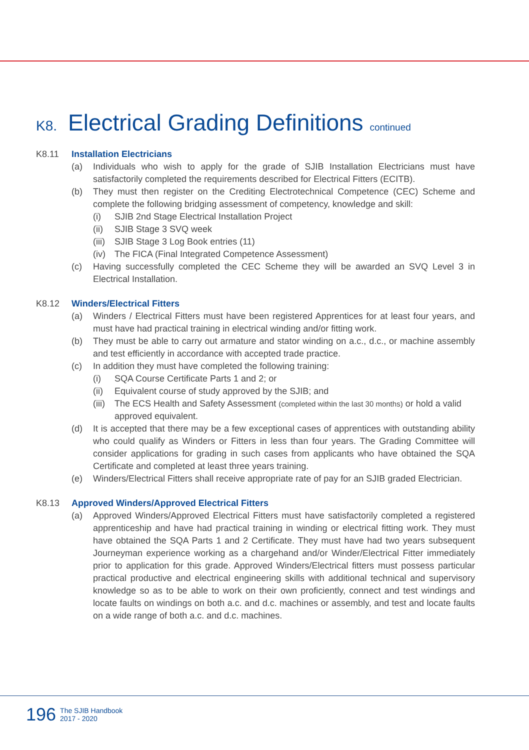K8. Electrical Grading Definitions continued
K8.11 Installation Electricians
(a) Individuals who wish to apply for the grade of SJIB Installation Electricians must have satisfactorily completed the requirements described for Electrical Fitters (ECITB).
(b) They must then register on the Crediting Electrotechnical Competence (CEC) Scheme and complete the following bridging assessment of competency, knowledge and skill:
(i) SJIB 2nd Stage Electrical Installation Project
(ii) SJIB Stage 3 SVQ week
(iii) SJIB Stage 3 Log Book entries (11)
(iv) The FICA (Final Integrated Competence Assessment)
(c) Having successfully completed the CEC Scheme they will be awarded an SVQ Level 3 in Electrical Installation.
K8.12 Winders/Electrical Fitters
(a) Winders / Electrical Fitters must have been registered Apprentices for at least four years, and must have had practical training in electrical winding and/or fitting work.
(b) They must be able to carry out armature and stator winding on a.c., d.c., or machine assembly and test efficiently in accordance with accepted trade practice.
(c) In addition they must have completed the following training:
(i) SQA Course Certificate Parts 1 and 2; or
(ii) Equivalent course of study approved by the SJIB; and
(iii) The ECS Health and Safety Assessment (completed within the last 30 months) or hold a valid approved equivalent.
(d) It is accepted that there may be a few exceptional cases of apprentices with outstanding ability who could qualify as Winders or Fitters in less than four years. The Grading Committee will consider applications for grading in such cases from applicants who have obtained the SQA Certificate and completed at least three years training.
(e) Winders/Electrical Fitters shall receive appropriate rate of pay for an SJIB graded Electrician.
K8.13 Approved Winders/Approved Electrical Fitters
(a) Approved Winders/Approved Electrical Fitters must have satisfactorily completed a registered apprenticeship and have had practical training in winding or electrical fitting work. They must have obtained the SQA Parts 1 and 2 Certificate. They must have had two years subsequent Journeyman experience working as a chargehand and/or Winder/Electrical Fitter immediately prior to application for this grade. Approved Winders/Electrical fitters must possess particular practical productive and electrical engineering skills with additional technical and supervisory knowledge so as to be able to work on their own proficiently, connect and test windings and locate faults on windings on both a.c. and d.c. machines or assembly, and test and locate faults on a wide range of both a.c. and d.c. machines.
196 The SJIB Handbook
2017 - 2020